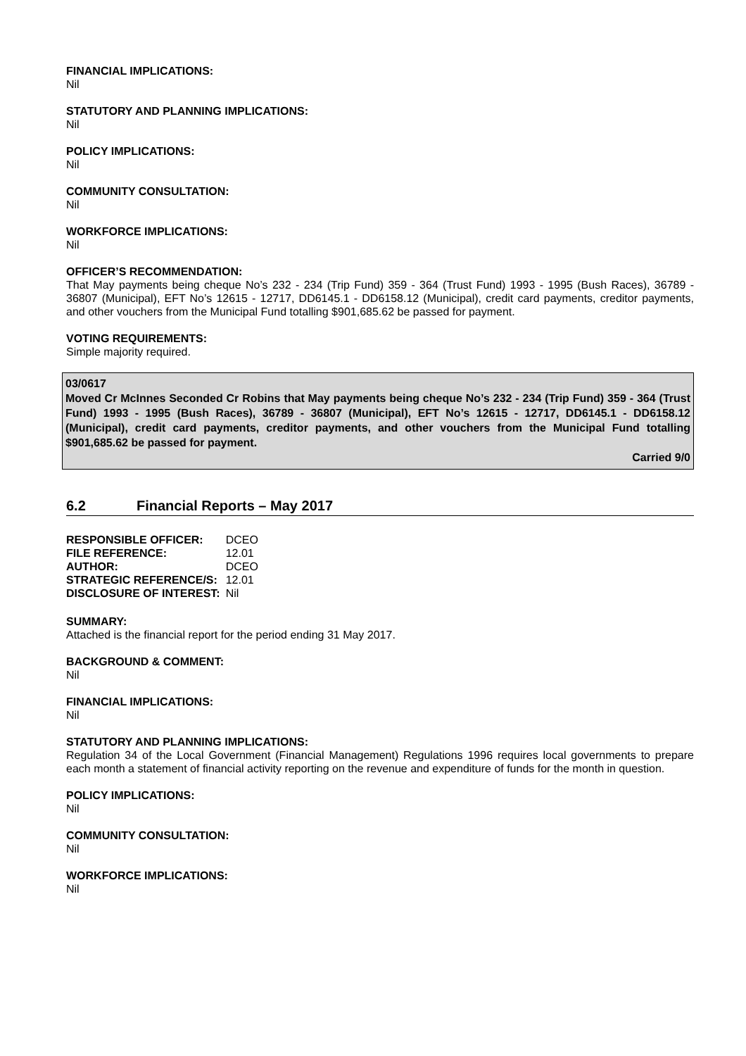FINANCIAL IMPLICATIONS:
Nil
STATUTORY AND PLANNING IMPLICATIONS:
Nil
POLICY IMPLICATIONS:
Nil
COMMUNITY CONSULTATION:
Nil
WORKFORCE IMPLICATIONS:
Nil
OFFICER’S RECOMMENDATION:
That May payments being cheque No’s 232 - 234 (Trip Fund) 359 - 364 (Trust Fund) 1993 - 1995 (Bush Races), 36789 - 36807 (Municipal), EFT No’s 12615 - 12717, DD6145.1 - DD6158.12 (Municipal), credit card payments, creditor payments, and other vouchers from the Municipal Fund totalling $901,685.62 be passed for payment.
VOTING REQUIREMENTS:
Simple majority required.
03/0617
Moved Cr McInnes Seconded Cr Robins that May payments being cheque No’s 232 - 234 (Trip Fund) 359 - 364 (Trust Fund) 1993 - 1995 (Bush Races), 36789 - 36807 (Municipal), EFT No’s 12615 - 12717, DD6145.1 - DD6158.12 (Municipal), credit card payments, creditor payments, and other vouchers from the Municipal Fund totalling $901,685.62 be passed for payment.
Carried 9/0
6.2 Financial Reports – May 2017
| RESPONSIBLE OFFICER: | DCEO |
| FILE REFERENCE: | 12.01 |
| AUTHOR: | DCEO |
| STRATEGIC REFERENCE/S: | 12.01 |
| DISCLOSURE OF INTEREST: | Nil |
SUMMARY:
Attached is the financial report for the period ending 31 May 2017.
BACKGROUND & COMMENT:
Nil
FINANCIAL IMPLICATIONS:
Nil
STATUTORY AND PLANNING IMPLICATIONS:
Regulation 34 of the Local Government (Financial Management) Regulations 1996 requires local governments to prepare each month a statement of financial activity reporting on the revenue and expenditure of funds for the month in question.
POLICY IMPLICATIONS:
Nil
COMMUNITY CONSULTATION:
Nil
WORKFORCE IMPLICATIONS:
Nil